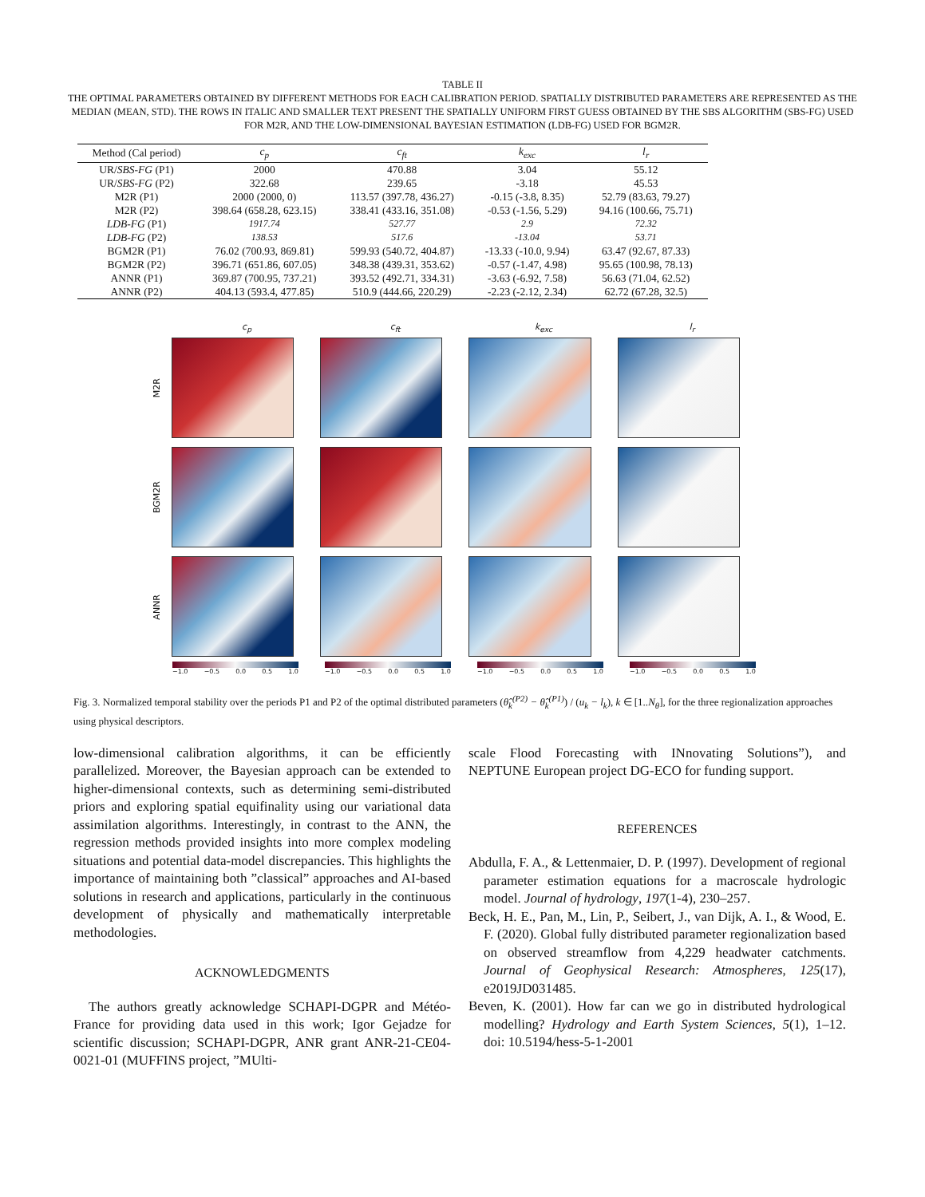TABLE II
THE OPTIMAL PARAMETERS OBTAINED BY DIFFERENT METHODS FOR EACH CALIBRATION PERIOD. SPATIALLY DISTRIBUTED PARAMETERS ARE REPRESENTED AS THE MEDIAN (MEAN, STD). THE ROWS IN ITALIC AND SMALLER TEXT PRESENT THE SPATIALLY UNIFORM FIRST GUESS OBTAINED BY THE SBS ALGORITHM (SBS-FG) USED FOR M2R, AND THE LOW-DIMENSIONAL BAYESIAN ESTIMATION (LDB-FG) USED FOR BGM2R.
| Method (Cal period) | c<sub>p</sub> | c<sub>ft</sub> | k<sub>exc</sub> | l<sub>r</sub> |
| --- | --- | --- | --- | --- |
| UR/ SBS-FG (P1) | 2000 | 470.88 | 3.04 | 55.12 |
| UR/ SBS-FG (P2) | 322.68 | 239.65 | -3.18 | 45.53 |
| M2R (P1) | 2000 (2000, 0) | 113.57 (397.78, 436.27) | -0.15 (-3.8, 8.35) | 52.79 (83.63, 79.27) |
| M2R (P2) | 398.64 (658.28, 623.15) | 338.41 (433.16, 351.08) | -0.53 (-1.56, 5.29) | 94.16 (100.66, 75.71) |
| LDB-FG (P1) | 1917.74 | 527.77 | 2.9 | 72.32 |
| LDB-FG (P2) | 138.53 | 517.6 | -13.04 | 53.71 |
| BGM2R (P1) | 76.02 (700.93, 869.81) | 599.93 (540.72, 404.87) | -13.33 (-10.0, 9.94) | 63.47 (92.67, 87.33) |
| BGM2R (P2) | 396.71 (651.86, 607.05) | 348.38 (439.31, 353.62) | -0.57 (-1.47, 4.98) | 95.65 (100.98, 78.13) |
| ANNR (P1) | 369.87 (700.95, 737.21) | 393.52 (492.71, 334.31) | -3.63 (-6.92, 7.58) | 56.63 (71.04, 62.52) |
| ANNR (P2) | 404.13 (593.4, 477.85) | 510.9 (444.66, 220.29) | -2.23 (-2.12, 2.34) | 62.72 (67.28, 32.5) |
c<sub>p</sub> c<sub>ft</sub> k<sub>exc</sub> l<sub>r</sub>
M2R
BGM2R
ANNR
−1.0 −0.5 0.0 0.5 1.0 −1.0 −0.5 0.0 0.5 1.0 −1.0 −0.5 0.0 0.5 1.0 −1.0 −0.5 0.0 0.5 1.0
Fig. 3. Normalized temporal stability over the periods P1 and P2 of the optimal distributed parameters (θ̂<sub>k</sub><sup>(P2)</sup> − θ̂<sub>k</sub><sup>(P1)</sup>) / (u<sub>k</sub> − l<sub>k</sub>), k ∈ [1..N<sub>θ</sub>], for the three regionalization approaches using physical descriptors.
low-dimensional calibration algorithms, it can be efficiently parallelized. Moreover, the Bayesian approach can be extended to higher-dimensional contexts, such as determining semi-distributed priors and exploring spatial equifinality using our variational data assimilation algorithms. Interestingly, in contrast to the ANN, the regression methods provided insights into more complex modeling situations and potential data-model discrepancies. This highlights the importance of maintaining both ”classical” approaches and AI-based solutions in research and applications, particularly in the continuous development of physically and mathematically interpretable methodologies.
ACKNOWLEDGMENTS
The authors greatly acknowledge SCHAPI-DGPR and Météo-France for providing data used in this work; Igor Gejadze for scientific discussion; SCHAPI-DGPR, ANR grant ANR-21-CE04-0021-01 (MUFFINS project, ”MUlti-
scale Flood Forecasting with INnovating Solutions”), and NEPTUNE European project DG-ECO for funding support.
REFERENCES
Abdulla, F. A., & Lettenmaier, D. P. (1997). Development of regional parameter estimation equations for a macroscale hydrologic model. Journal of hydrology, 197(1-4), 230–257.
Beck, H. E., Pan, M., Lin, P., Seibert, J., van Dijk, A. I., & Wood, E. F. (2020). Global fully distributed parameter regionalization based on observed streamflow from 4,229 headwater catchments. Journal of Geophysical Research: Atmospheres, 125(17), e2019JD031485.
Beven, K. (2001). How far can we go in distributed hydrological modelling? Hydrology and Earth System Sciences, 5(1), 1–12. doi: 10.5194/hess-5-1-2001